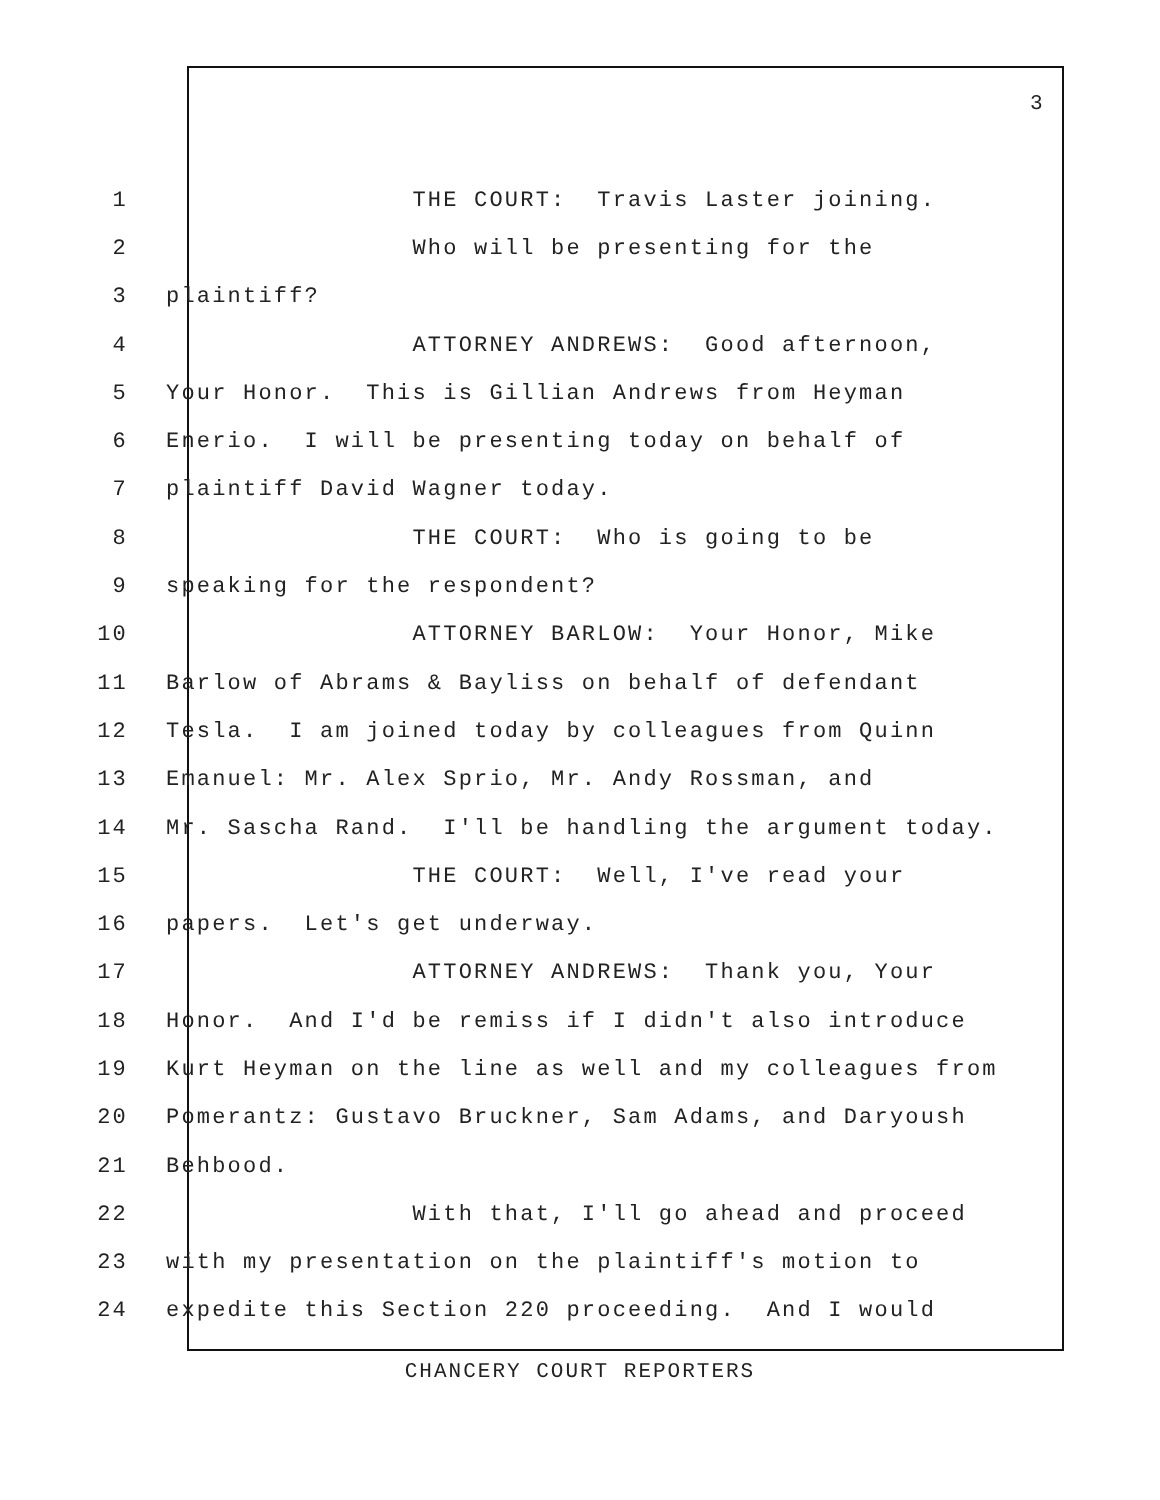3
1 THE COURT: Travis Laster joining.
2 Who will be presenting for the
3 plaintiff?
4 ATTORNEY ANDREWS: Good afternoon,
5 Your Honor. This is Gillian Andrews from Heyman
6 Enerio. I will be presenting today on behalf of
7 plaintiff David Wagner today.
8 THE COURT: Who is going to be
9 speaking for the respondent?
10 ATTORNEY BARLOW: Your Honor, Mike
11 Barlow of Abrams & Bayliss on behalf of defendant
12 Tesla. I am joined today by colleagues from Quinn
13 Emanuel: Mr. Alex Sprio, Mr. Andy Rossman, and
14 Mr. Sascha Rand. I'll be handling the argument today.
15 THE COURT: Well, I've read your
16 papers. Let's get underway.
17 ATTORNEY ANDREWS: Thank you, Your
18 Honor. And I'd be remiss if I didn't also introduce
19 Kurt Heyman on the line as well and my colleagues from
20 Pomerantz: Gustavo Bruckner, Sam Adams, and Daryoush
21 Behbood.
22 With that, I'll go ahead and proceed
23 with my presentation on the plaintiff's motion to
24 expedite this Section 220 proceeding. And I would
CHANCERY COURT REPORTERS